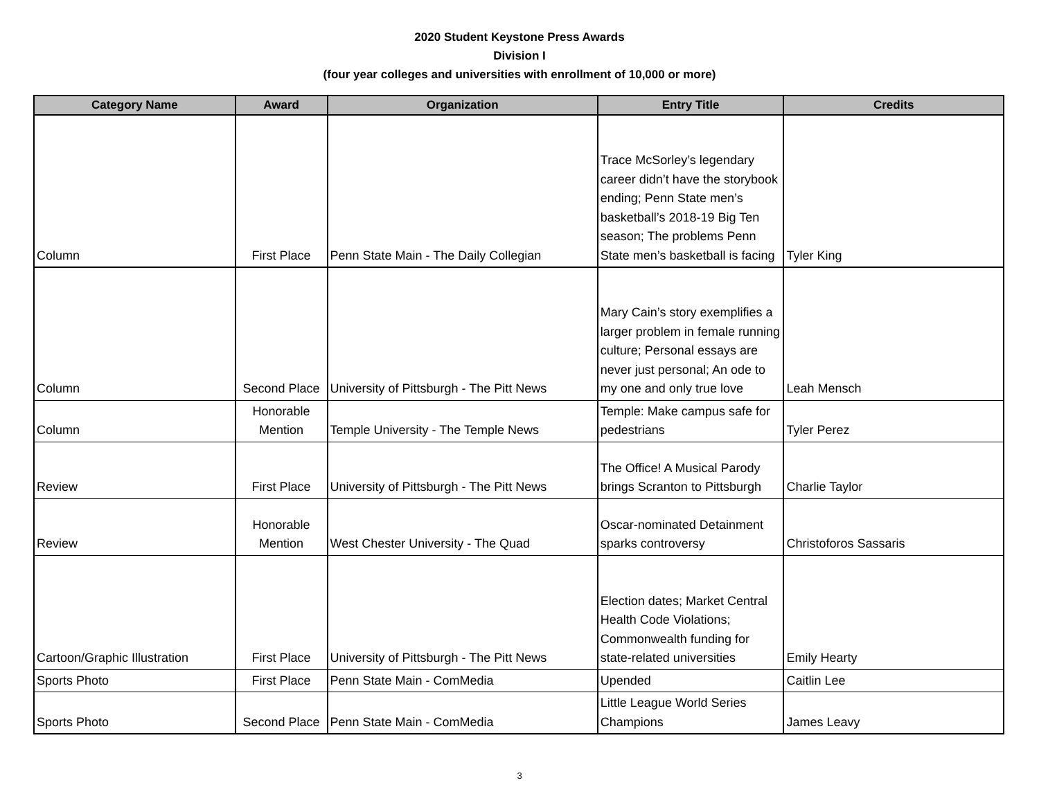2020 Student Keystone Press Awards
Division I
(four year colleges and universities with enrollment of 10,000 or more)
| Category Name | Award | Organization | Entry Title | Credits |
| --- | --- | --- | --- | --- |
| Column | First Place | Penn State Main - The Daily Collegian | Trace McSorley’s legendary career didn’t have the storybook ending; Penn State men’s basketball’s 2018-19 Big Ten season; The problems Penn State men’s basketball is facing | Tyler King |
| Column | Second Place | University of Pittsburgh - The Pitt News | Mary Cain’s story exemplifies a larger problem in female running culture; Personal essays are never just personal; An ode to my one and only true love | Leah Mensch |
| Column | Honorable Mention | Temple University - The Temple News | Temple: Make campus safe for pedestrians | Tyler Perez |
| Review | First Place | University of Pittsburgh - The Pitt News | The Office! A Musical Parody brings Scranton to Pittsburgh | Charlie Taylor |
| Review | Honorable Mention | West Chester University - The Quad | Oscar-nominated Detainment sparks controversy | Christoforos Sassaris |
| Cartoon/Graphic Illustration | First Place | University of Pittsburgh - The Pitt News | Election dates; Market Central Health Code Violations; Commonwealth funding for state-related universities | Emily Hearty |
| Sports Photo | First Place | Penn State Main - ComMedia | Upended | Caitlin Lee |
| Sports Photo | Second Place | Penn State Main - ComMedia | Little League World Series Champions | James Leavy |
3